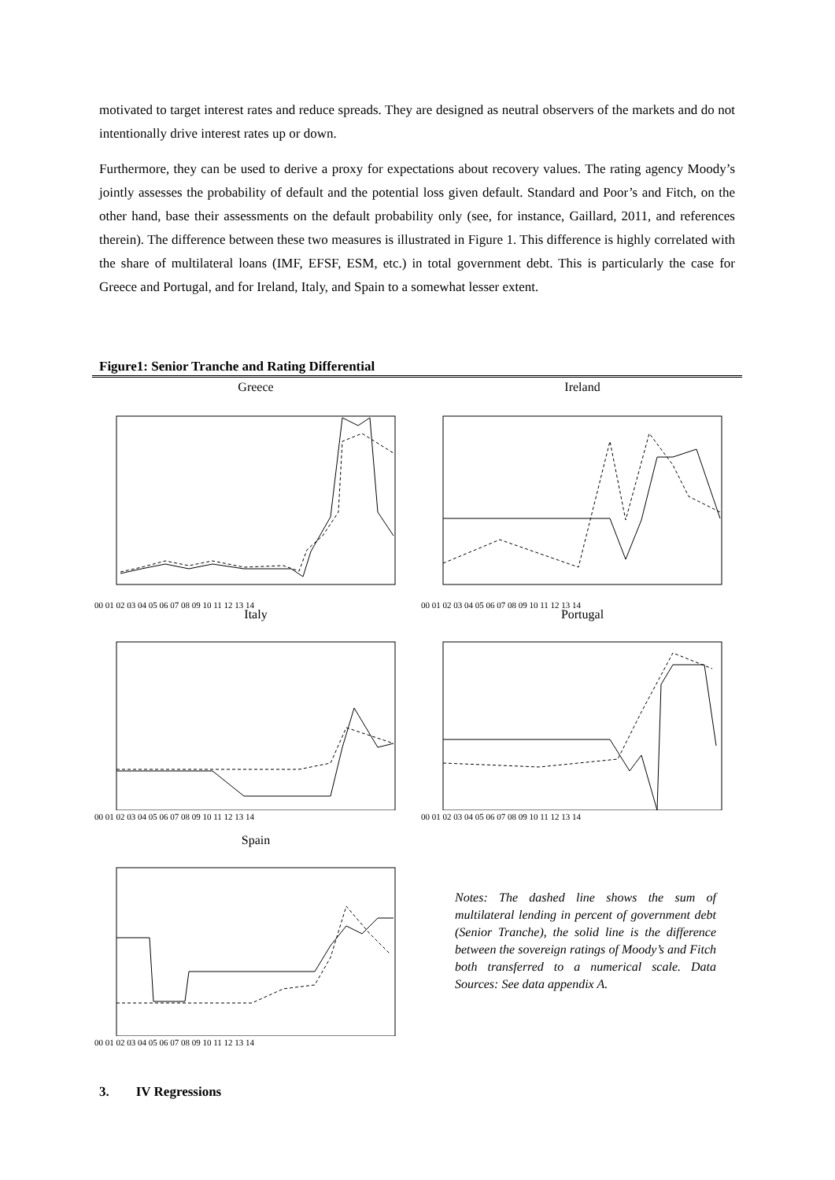motivated to target interest rates and reduce spreads. They are designed as neutral observers of the markets and do not intentionally drive interest rates up or down.
Furthermore, they can be used to derive a proxy for expectations about recovery values. The rating agency Moody’s jointly assesses the probability of default and the potential loss given default. Standard and Poor’s and Fitch, on the other hand, base their assessments on the default probability only (see, for instance, Gaillard, 2011, and references therein). The difference between these two measures is illustrated in Figure 1. This difference is highly correlated with the share of multilateral loans (IMF, EFSF, ESM, etc.) in total government debt. This is particularly the case for Greece and Portugal, and for Ireland, Italy, and Spain to a somewhat lesser extent.
Figure1: Senior Tranche and Rating Differential
Greece
00 01 02 03 04 05 06 07 08 09 10 11 12 13 14
Ireland
00 01 02 03 04 05 06 07 08 09 10 11 12 13 14
Italy
00 01 02 03 04 05 06 07 08 09 10 11 12 13 14
Portugal
00 01 02 03 04 05 06 07 08 09 10 11 12 13 14
Spain
00 01 02 03 04 05 06 07 08 09 10 11 12 13 14
Notes: The dashed line shows the sum of multilateral lending in percent of government debt (Senior Tranche), the solid line is the difference between the sovereign ratings of Moody’s and Fitch both transferred to a numerical scale. Data Sources: See data appendix A.
3. IV Regressions